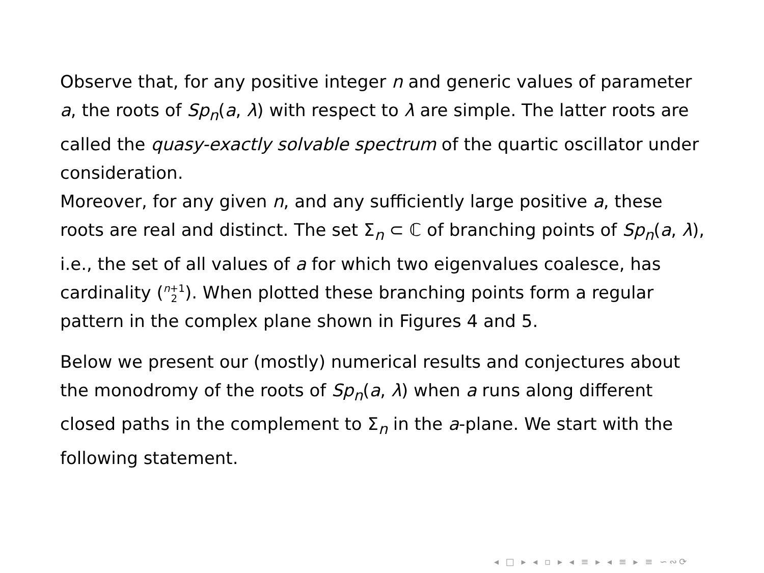Observe that, for any positive integer n and generic values of parameter a, the roots of Sp<sub>n</sub>(a, λ) with respect to λ are simple. The latter roots are called the quasy-exactly solvable spectrum of the quartic oscillator under consideration.
Moreover, for any given n, and any sufficiently large positive a, these roots are real and distinct. The set Σ<sub>n</sub> ⊂ ℂ of branching points of Sp<sub>n</sub>(a, λ), i.e., the set of all values of a for which two eigenvalues coalesce, has cardinality (n+1
2). When plotted these branching points form a regular pattern in the complex plane shown in Figures 4 and 5.
Below we present our (mostly) numerical results and conjectures about the monodromy of the roots of Sp<sub>n</sub>(a, λ) when a runs along different closed paths in the complement to Σ<sub>n</sub> in the a-plane. We start with the following statement.
◂ □ ▸ ◂ ▫ ▸ ◂ ≡ ▸ ◂ ≡ ▸ ≡ ∽∾⟳